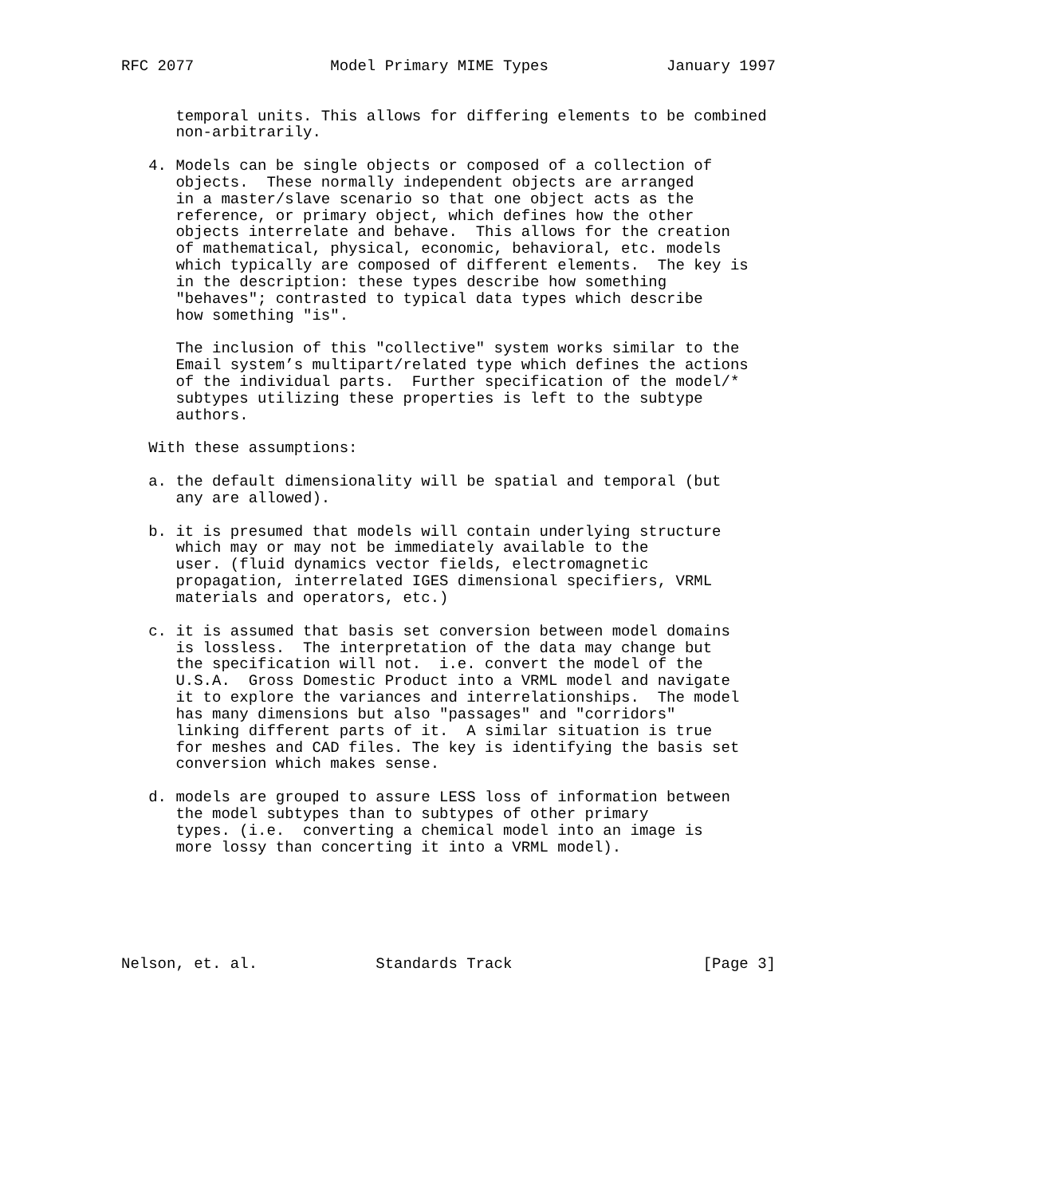RFC 2077               Model Primary MIME Types             January 1997


      temporal units. This allows for differing elements to be combined
      non-arbitrarily.

   4. Models can be single objects or composed of a collection of
      objects.  These normally independent objects are arranged
      in a master/slave scenario so that one object acts as the
      reference, or primary object, which defines how the other
      objects interrelate and behave.  This allows for the creation
      of mathematical, physical, economic, behavioral, etc. models
      which typically are composed of different elements.  The key is
      in the description: these types describe how something
      "behaves"; contrasted to typical data types which describe
      how something "is".

      The inclusion of this "collective" system works similar to the
      Email system’s multipart/related type which defines the actions
      of the individual parts.  Further specification of the model/*
      subtypes utilizing these properties is left to the subtype
      authors.

   With these assumptions:

   a. the default dimensionality will be spatial and temporal (but
      any are allowed).

   b. it is presumed that models will contain underlying structure
      which may or may not be immediately available to the
      user. (fluid dynamics vector fields, electromagnetic
      propagation, interrelated IGES dimensional specifiers, VRML
      materials and operators, etc.)

   c. it is assumed that basis set conversion between model domains
      is lossless.  The interpretation of the data may change but
      the specification will not.  i.e. convert the model of the
      U.S.A.  Gross Domestic Product into a VRML model and navigate
      it to explore the variances and interrelationships.  The model
      has many dimensions but also "passages" and "corridors"
      linking different parts of it.  A similar situation is true
      for meshes and CAD files. The key is identifying the basis set
      conversion which makes sense.

   d. models are grouped to assure LESS loss of information between
      the model subtypes than to subtypes of other primary
      types. (i.e.  converting a chemical model into an image is
      more lossy than concerting it into a VRML model).






Nelson, et. al.             Standards Track                     [Page 3]